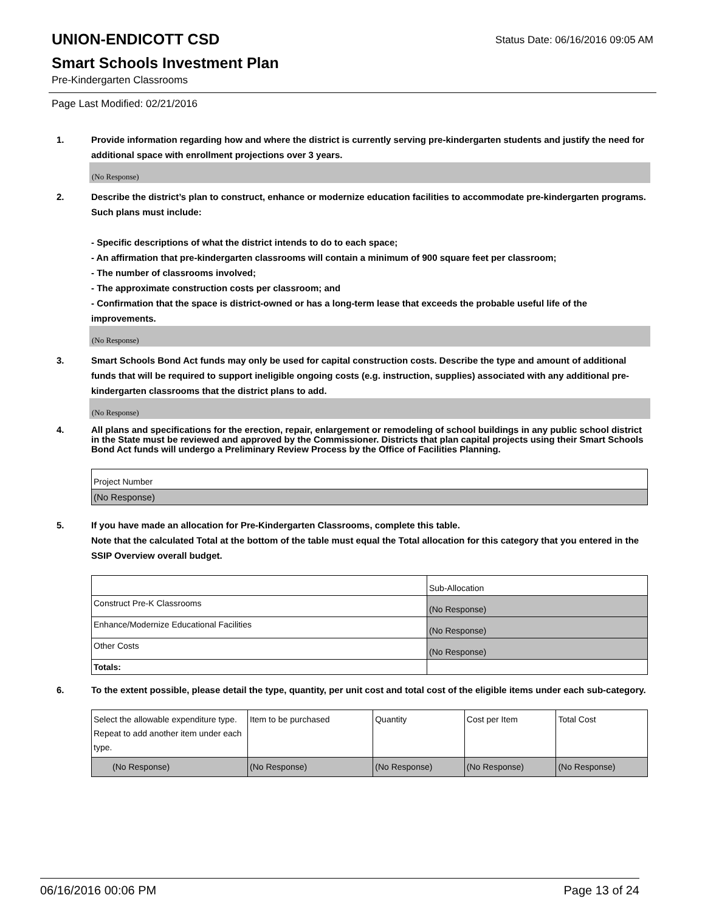UNION-ENDICOTT CSD
Status Date: 06/16/2016 09:05 AM
Smart Schools Investment Plan
Pre-Kindergarten Classrooms
Page Last Modified: 02/21/2016
1. Provide information regarding how and where the district is currently serving pre-kindergarten students and justify the need for additional space with enrollment projections over 3 years.
(No Response)
2. Describe the district’s plan to construct, enhance or modernize education facilities to accommodate pre-kindergarten programs. Such plans must include:
- Specific descriptions of what the district intends to do to each space;
- An affirmation that pre-kindergarten classrooms will contain a minimum of 900 square feet per classroom;
- The number of classrooms involved;
- The approximate construction costs per classroom; and
- Confirmation that the space is district-owned or has a long-term lease that exceeds the probable useful life of the improvements.
(No Response)
3. Smart Schools Bond Act funds may only be used for capital construction costs. Describe the type and amount of additional funds that will be required to support ineligible ongoing costs (e.g. instruction, supplies) associated with any additional pre-kindergarten classrooms that the district plans to add.
(No Response)
4. All plans and specifications for the erection, repair, enlargement or remodeling of school buildings in any public school district in the State must be reviewed and approved by the Commissioner. Districts that plan capital projects using their Smart Schools Bond Act funds will undergo a Preliminary Review Process by the Office of Facilities Planning.
| Project Number |
| (No Response) |
5. If you have made an allocation for Pre-Kindergarten Classrooms, complete this table.
Note that the calculated Total at the bottom of the table must equal the Total allocation for this category that you entered in the SSIP Overview overall budget.
| | Sub-Allocation |
| Construct Pre-K Classrooms | (No Response) |
| Enhance/Modernize Educational Facilities | (No Response) |
| Other Costs | (No Response) |
| Totals: | |
6. To the extent possible, please detail the type, quantity, per unit cost and total cost of the eligible items under each sub-category.
| Select the allowable expenditure type. Repeat to add another item under each type. | Item to be purchased | Quantity | Cost per Item | Total Cost |
| (No Response) | (No Response) | (No Response) | (No Response) | (No Response) |
06/16/2016 00:06 PM Page 13 of 24